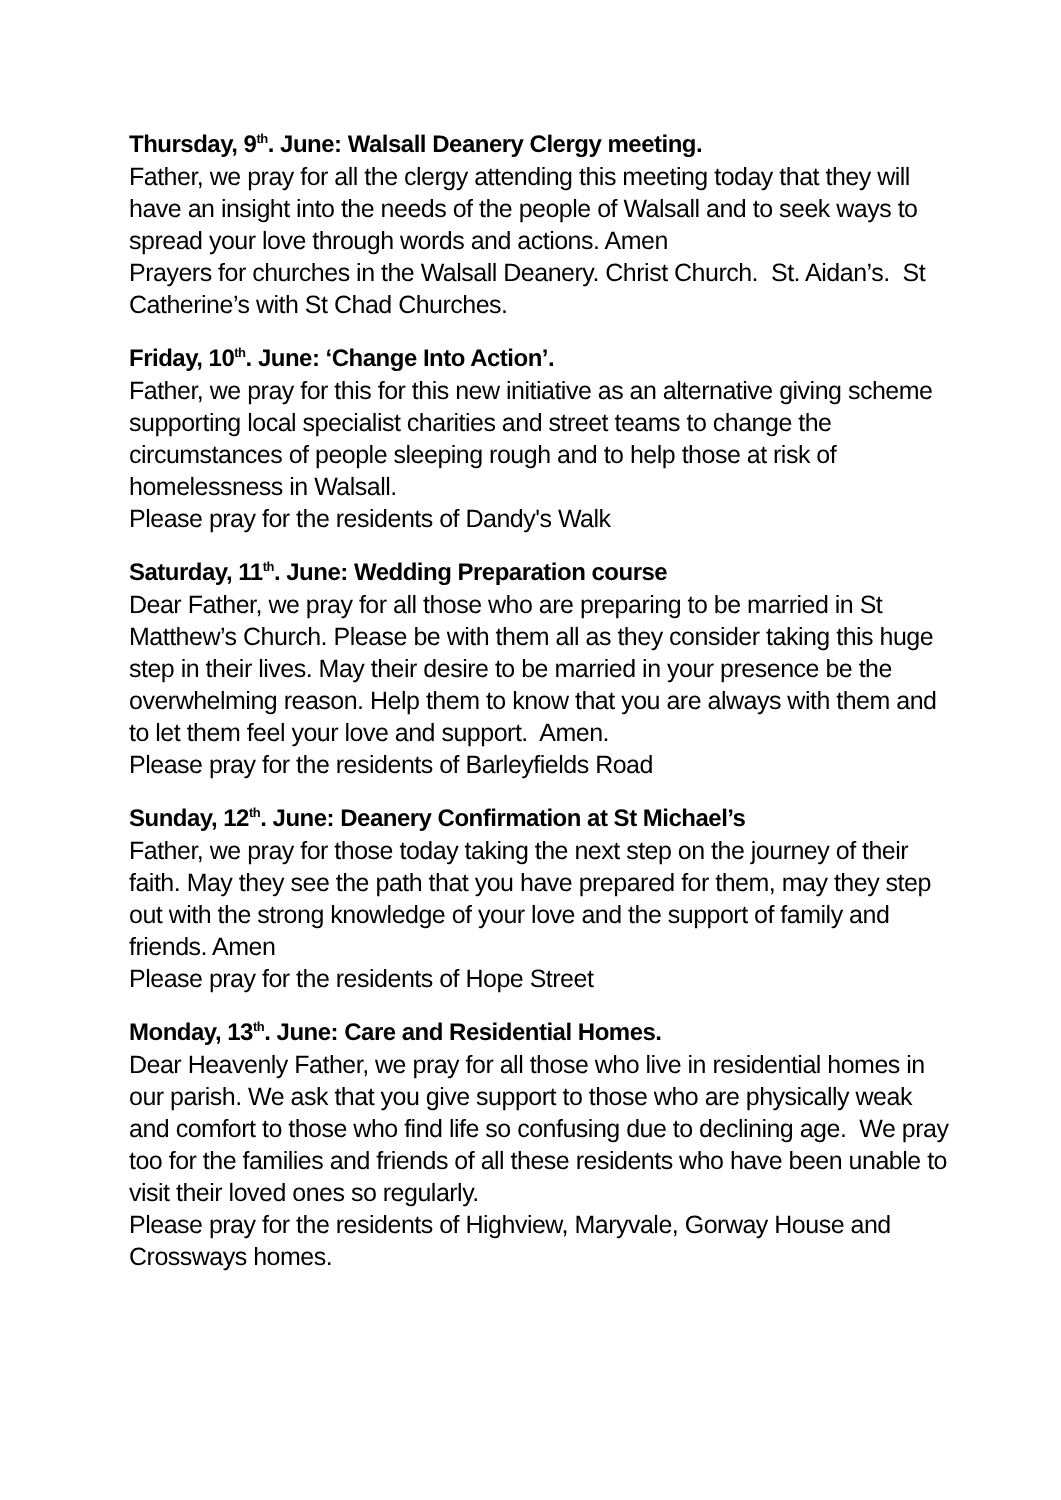Thursday, 9<sup>th</sup>. June: Walsall Deanery Clergy meeting.
Father, we pray for all the clergy attending this meeting today that they will have an insight into the needs of the people of Walsall and to seek ways to spread your love through words and actions. Amen
Prayers for churches in the Walsall Deanery. Christ Church. St. Aidan’s. St Catherine’s with St Chad Churches.
Friday, 10<sup>th</sup>. June: ‘Change Into Action’.
Father, we pray for this for this new initiative as an alternative giving scheme supporting local specialist charities and street teams to change the circumstances of people sleeping rough and to help those at risk of homelessness in Walsall.
Please pray for the residents of Dandy's Walk
Saturday, 11<sup>th</sup>. June: Wedding Preparation course
Dear Father, we pray for all those who are preparing to be married in St Matthew’s Church. Please be with them all as they consider taking this huge step in their lives. May their desire to be married in your presence be the overwhelming reason. Help them to know that you are always with them and to let them feel your love and support. Amen.
Please pray for the residents of Barleyfields Road
Sunday, 12<sup>th</sup>. June: Deanery Confirmation at St Michael’s
Father, we pray for those today taking the next step on the journey of their faith. May they see the path that you have prepared for them, may they step out with the strong knowledge of your love and the support of family and friends. Amen
Please pray for the residents of Hope Street
Monday, 13<sup>th</sup>. June: Care and Residential Homes.
Dear Heavenly Father, we pray for all those who live in residential homes in our parish. We ask that you give support to those who are physically weak and comfort to those who find life so confusing due to declining age. We pray too for the families and friends of all these residents who have been unable to visit their loved ones so regularly.
Please pray for the residents of Highview, Maryvale, Gorway House and Crossways homes.